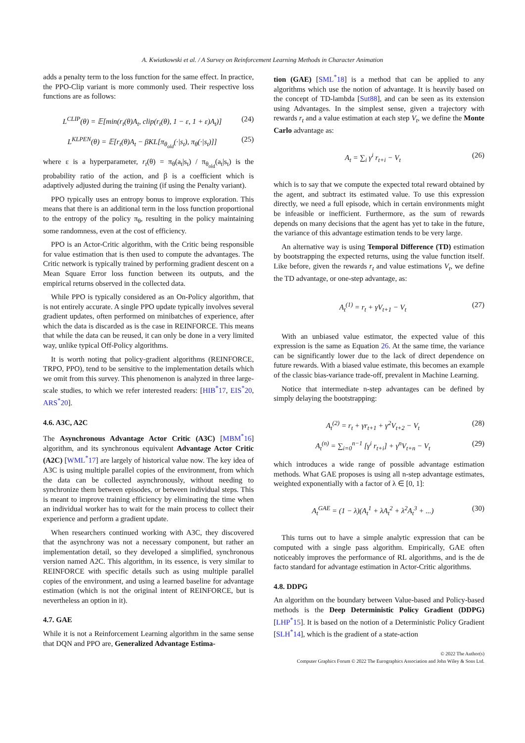A. Kwiatkowski et al. / A Survey on Reinforcement Learning Methods in Character Animation
adds a penalty term to the loss function for the same effect. In practice, the PPO-Clip variant is more commonly used. Their respective loss functions are as follows:
L<sup>CLIP</sup>(θ) = 𝔼[min(r<sub>t</sub>(θ)A<sub>t</sub>, clip(r<sub>t</sub>(θ), 1 − ε, 1 + ε)A<sub>t</sub>)] (24)
L<sup>KLPEN</sup>(θ) = 𝔼[r<sub>t</sub>(θ)A<sub>t</sub> − βKL[π<sub>θ<sub>old</sub></sub>(·|s<sub>t</sub>), π<sub>θ</sub>(·|s<sub>t</sub>)]] (25)
where ε is a hyperparameter, r<sub>t</sub>(θ) = π<sub>θ</sub>(a<sub>t</sub>|s<sub>t</sub>) / π<sub>θ<sub>old</sub></sub>(a<sub>t</sub>|s<sub>t</sub>) is the probability ratio of the action, and β is a coefficient which is adaptively adjusted during the training (if using the Penalty variant).
PPO typically uses an entropy bonus to improve exploration. This means that there is an additional term in the loss function proportional to the entropy of the policy π<sub>θ</sub>, resulting in the policy maintaining some randomness, even at the cost of efficiency.
PPO is an Actor-Critic algorithm, with the Critic being responsible for value estimation that is then used to compute the advantages. The Critic network is typically trained by performing gradient descent on a Mean Square Error loss function between its outputs, and the empirical returns observed in the collected data.
While PPO is typically considered as an On-Policy algorithm, that is not entirely accurate. A single PPO update typically involves several gradient updates, often performed on minibatches of experience, after which the data is discarded as is the case in REINFORCE. This means that while the data can be reused, it can only be done in a very limited way, unlike typical Off-Policy algorithms.
It is worth noting that policy-gradient algorithms (REINFORCE, TRPO, PPO), tend to be sensitive to the implementation details which we omit from this survey. This phenomenon is analyzed in three large-scale studies, to which we refer interested readers: [HIB<sup>*</sup>17, EIS<sup>*</sup>20, ARS<sup>*</sup>20].
4.6. A3C, A2C
The Asynchronous Advantage Actor Critic (A3C) [MBM<sup>*</sup>16] algorithm, and its synchronous equivalent Advantage Actor Critic (A2C) [WML<sup>*</sup>17] are largely of historical value now. The key idea of A3C is using multiple parallel copies of the environment, from which the data can be collected asynchronously, without needing to synchronize them between episodes, or between individual steps. This is meant to improve training efficiency by eliminating the time when an individual worker has to wait for the main process to collect their experience and perform a gradient update.
When researchers continued working with A3C, they discovered that the asynchrony was not a necessary component, but rather an implementation detail, so they developed a simplified, synchronous version named A2C. This algorithm, in its essence, is very similar to REINFORCE with specific details such as using multiple parallel copies of the environment, and using a learned baseline for advantage estimation (which is not the original intent of REINFORCE, but is nevertheless an option in it).
4.7. GAE
While it is not a Reinforcement Learning algorithm in the same sense that DQN and PPO are, Generalized Advantage Estima-
tion (GAE) [SML<sup>*</sup>18] is a method that can be applied to any algorithms which use the notion of advantage. It is heavily based on the concept of TD-lambda [Sut88], and can be seen as its extension using Advantages. In the simplest sense, given a trajectory with rewards r<sub>t</sub> and a value estimation at each step V<sub>t</sub>, we define the Monte Carlo advantage as:
A<sub>t</sub> = ∑<sub>i</sub> γ<sup>i</sup> r<sub>t+i</sub> − V<sub>t</sub> (26)
which is to say that we compute the expected total reward obtained by the agent, and subtract its estimated value. To use this expression directly, we need a full episode, which in certain environments might be infeasible or inefficient. Furthermore, as the sum of rewards depends on many decisions that the agent has yet to take in the future, the variance of this advantage estimation tends to be very large.
An alternative way is using Temporal Difference (TD) estimation by bootstrapping the expected returns, using the value function itself. Like before, given the rewards r<sub>t</sub> and value estimations V<sub>t</sub>, we define the TD advantage, or one-step advantage, as:
A<sub>t</sub><sup>(1)</sup> = r<sub>t</sub> + γV<sub>t+1</sub> − V<sub>t</sub> (27)
With an unbiased value estimator, the expected value of this expression is the same as Equation 26. At the same time, the variance can be significantly lower due to the lack of direct dependence on future rewards. With a biased value estimate, this becomes an example of the classic bias-variance trade-off, prevalent in Machine Learning.
Notice that intermediate n-step advantages can be defined by simply delaying the bootstrapping:
A<sub>t</sub><sup>(2)</sup> = r<sub>t</sub> + γr<sub>t+1</sub> + γ<sup>2</sup>V<sub>t+2</sub> − V<sub>t</sub> (28)
A<sub>t</sub><sup>(n)</sup> = ∑<sub>i=0</sub><sup>n−1</sup> [γ<sup>i</sup> r<sub>t+i</sub>] + γ<sup>n</sup>V<sub>t+n</sub> − V<sub>t</sub> (29)
which introduces a wide range of possible advantage estimation methods. What GAE proposes is using all n-step advantage estimates, weighted exponentially with a factor of λ ∈ [0, 1]:
A<sub>t</sub><sup>GAE</sup> = (1 − λ)(A<sub>t</sub><sup>1</sup> + λA<sub>t</sub><sup>2</sup> + λ<sup>2</sup>A<sub>t</sub><sup>3</sup> + ...) (30)
This turns out to have a simple analytic expression that can be computed with a single pass algorithm. Empirically, GAE often noticeably improves the performance of RL algorithms, and is the de facto standard for advantage estimation in Actor-Critic algorithms.
4.8. DDPG
An algorithm on the boundary between Value-based and Policy-based methods is the Deep Deterministic Policy Gradient (DDPG) [LHP<sup>*</sup>15]. It is based on the notion of a Deterministic Policy Gradient [SLH<sup>*</sup>14], which is the gradient of a state-action
© 2022 The Author(s)
Computer Graphics Forum © 2022 The Eurographics Association and John Wiley & Sons Ltd.